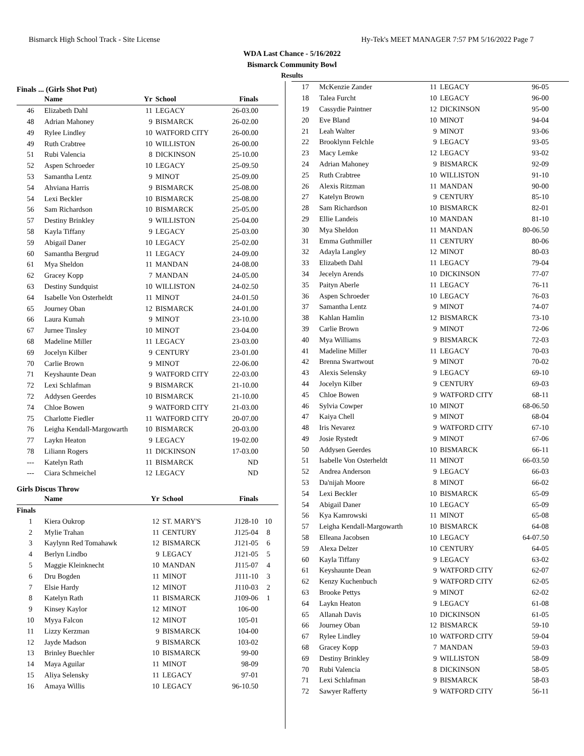Bismarck High School Track - Site License Hy-Tek's MEET MANAGER 7:57 PM 5/16/2022 Page 7
WDA Last Chance - 5/16/2022
Bismarck Community Bowl
Results
Finals ... (Girls Shot Put)
| | Name | Yr | School | Finals | |
| --- | --- | --- | --- | --- | --- |
| 46 | Elizabeth Dahl | 11 | LEGACY | 26-03.00 | |
| 48 | Adrian Mahoney | 9 | BISMARCK | 26-02.00 | |
| 49 | Rylee Lindley | 10 | WATFORD CITY | 26-00.00 | |
| 49 | Ruth Crabtree | 10 | WILLISTON | 26-00.00 | |
| 51 | Rubi Valencia | 8 | DICKINSON | 25-10.00 | |
| 52 | Aspen Schroeder | 10 | LEGACY | 25-09.50 | |
| 53 | Samantha Lentz | 9 | MINOT | 25-09.00 | |
| 54 | Ahviana Harris | 9 | BISMARCK | 25-08.00 | |
| 54 | Lexi Beckler | 10 | BISMARCK | 25-08.00 | |
| 56 | Sam Richardson | 10 | BISMARCK | 25-05.00 | |
| 57 | Destiny Brinkley | 9 | WILLISTON | 25-04.00 | |
| 58 | Kayla Tiffany | 9 | LEGACY | 25-03.00 | |
| 59 | Abigail Daner | 10 | LEGACY | 25-02.00 | |
| 60 | Samantha Bergrud | 11 | LEGACY | 24-09.00 | |
| 61 | Mya Sheldon | 11 | MANDAN | 24-08.00 | |
| 62 | Gracey Kopp | 7 | MANDAN | 24-05.00 | |
| 63 | Destiny Sundquist | 10 | WILLISTON | 24-02.50 | |
| 64 | Isabelle Von Osterheldt | 11 | MINOT | 24-01.50 | |
| 65 | Journey Oban | 12 | BISMARCK | 24-01.00 | |
| 66 | Laura Kumah | 9 | MINOT | 23-10.00 | |
| 67 | Jurnee Tinsley | 10 | MINOT | 23-04.00 | |
| 68 | Madeline Miller | 11 | LEGACY | 23-03.00 | |
| 69 | Jocelyn Kilber | 9 | CENTURY | 23-01.00 | |
| 70 | Carlie Brown | 9 | MINOT | 22-06.00 | |
| 71 | Keyshaunte Dean | 9 | WATFORD CITY | 22-03.00 | |
| 72 | Lexi Schlafman | 9 | BISMARCK | 21-10.00 | |
| 72 | Addysen Geerdes | 10 | BISMARCK | 21-10.00 | |
| 74 | Chloe Bowen | 9 | WATFORD CITY | 21-03.00 | |
| 75 | Charlotte Fiedler | 11 | WATFORD CITY | 20-07.00 | |
| 76 | Leigha Kendall-Margowarth | 10 | BISMARCK | 20-03.00 | |
| 77 | Laykn Heaton | 9 | LEGACY | 19-02.00 | |
| 78 | Liliann Rogers | 11 | DICKINSON | 17-03.00 | |
| --- | Katelyn Rath | 11 | BISMARCK | ND | |
| --- | Ciara Schmeichel | 12 | LEGACY | ND | |
Girls Discus Throw
| | Name | Yr | School | Finals | |
| --- | --- | --- | --- | --- | --- |
| Finals | | | | | |
| 1 | Kiera Oukrop | 12 | ST. MARY'S | J128-10 | 10 |
| 2 | Mylie Trahan | 11 | CENTURY | J125-04 | 8 |
| 3 | Kaylynn Red Tomahawk | 12 | BISMARCK | J121-05 | 6 |
| 4 | Berlyn Lindbo | 9 | LEGACY | J121-05 | 5 |
| 5 | Maggie Kleinknecht | 10 | MANDAN | J115-07 | 4 |
| 6 | Dru Bogden | 11 | MINOT | J111-10 | 3 |
| 7 | Elsie Hardy | 12 | MINOT | J110-03 | 2 |
| 8 | Katelyn Rath | 11 | BISMARCK | J109-06 | 1 |
| 9 | Kinsey Kaylor | 12 | MINOT | 106-00 | |
| 10 | Myya Falcon | 12 | MINOT | 105-01 | |
| 11 | Lizzy Kerzman | 9 | BISMARCK | 104-00 | |
| 12 | Jayde Madson | 9 | BISMARCK | 103-02 | |
| 13 | Brinley Buechler | 10 | BISMARCK | 99-00 | |
| 14 | Maya Aguilar | 11 | MINOT | 98-09 | |
| 15 | Aliya Selensky | 11 | LEGACY | 97-01 | |
| 16 | Amaya Willis | 10 | LEGACY | 96-10.50 | |
| 17 | McKenzie Zander | 11 | LEGACY | 96-05 | |
| 18 | Talea Furcht | 10 | LEGACY | 96-00 | |
| 19 | Cassydie Paintner | 12 | DICKINSON | 95-00 | |
| 20 | Eve Bland | 10 | MINOT | 94-04 | |
| 21 | Leah Walter | 9 | MINOT | 93-06 | |
| 22 | Brooklynn Felchle | 9 | LEGACY | 93-05 | |
| 23 | Macy Lemke | 12 | LEGACY | 93-02 | |
| 24 | Adrian Mahoney | 9 | BISMARCK | 92-09 | |
| 25 | Ruth Crabtree | 10 | WILLISTON | 91-10 | |
| 26 | Alexis Ritzman | 11 | MANDAN | 90-00 | |
| 27 | Katelyn Brown | 9 | CENTURY | 85-10 | |
| 28 | Sam Richardson | 10 | BISMARCK | 82-01 | |
| 29 | Ellie Landeis | 10 | MANDAN | 81-10 | |
| 30 | Mya Sheldon | 11 | MANDAN | 80-06.50 | |
| 31 | Emma Guthmiller | 11 | CENTURY | 80-06 | |
| 32 | Adayla Langley | 12 | MINOT | 80-03 | |
| 33 | Elizabeth Dahl | 11 | LEGACY | 79-04 | |
| 34 | Jecelyn Arends | 10 | DICKINSON | 77-07 | |
| 35 | Paityn Aberle | 11 | LEGACY | 76-11 | |
| 36 | Aspen Schroeder | 10 | LEGACY | 76-03 | |
| 37 | Samantha Lentz | 9 | MINOT | 74-07 | |
| 38 | Kahlan Hamlin | 12 | BISMARCK | 73-10 | |
| 39 | Carlie Brown | 9 | MINOT | 72-06 | |
| 40 | Mya Williams | 9 | BISMARCK | 72-03 | |
| 41 | Madeline Miller | 11 | LEGACY | 70-03 | |
| 42 | Brenna Swartwout | 9 | MINOT | 70-02 | |
| 43 | Alexis Selensky | 9 | LEGACY | 69-10 | |
| 44 | Jocelyn Kilber | 9 | CENTURY | 69-03 | |
| 45 | Chloe Bowen | 9 | WATFORD CITY | 68-11 | |
| 46 | Sylvia Cowper | 10 | MINOT | 68-06.50 | |
| 47 | Kaiya Chell | 9 | MINOT | 68-04 | |
| 48 | Iris Nevarez | 9 | WATFORD CITY | 67-10 | |
| 49 | Josie Rystedt | 9 | MINOT | 67-06 | |
| 50 | Addysen Geerdes | 10 | BISMARCK | 66-11 | |
| 51 | Isabelle Von Osterheldt | 11 | MINOT | 66-03.50 | |
| 52 | Andrea Anderson | 9 | LEGACY | 66-03 | |
| 53 | Da'nijah Moore | 8 | MINOT | 66-02 | |
| 54 | Lexi Beckler | 10 | BISMARCK | 65-09 | |
| 54 | Abigail Daner | 10 | LEGACY | 65-09 | |
| 56 | Kya Kamrowski | 11 | MINOT | 65-08 | |
| 57 | Leigha Kendall-Margowarth | 10 | BISMARCK | 64-08 | |
| 58 | Elleana Jacobsen | 10 | LEGACY | 64-07.50 | |
| 59 | Alexa Delzer | 10 | CENTURY | 64-05 | |
| 60 | Kayla Tiffany | 9 | LEGACY | 63-02 | |
| 61 | Keyshaunte Dean | 9 | WATFORD CITY | 62-07 | |
| 62 | Kenzy Kuchenbuch | 9 | WATFORD CITY | 62-05 | |
| 63 | Brooke Pettys | 9 | MINOT | 62-02 | |
| 64 | Laykn Heaton | 9 | LEGACY | 61-08 | |
| 65 | Allanah Davis | 10 | DICKINSON | 61-05 | |
| 66 | Journey Oban | 12 | BISMARCK | 59-10 | |
| 67 | Rylee Lindley | 10 | WATFORD CITY | 59-04 | |
| 68 | Gracey Kopp | 7 | MANDAN | 59-03 | |
| 69 | Destiny Brinkley | 9 | WILLISTON | 58-09 | |
| 70 | Rubi Valencia | 8 | DICKINSON | 58-05 | |
| 71 | Lexi Schlafman | 9 | BISMARCK | 58-03 | |
| 72 | Sawyer Rafferty | 9 | WATFORD CITY | 56-11 | |